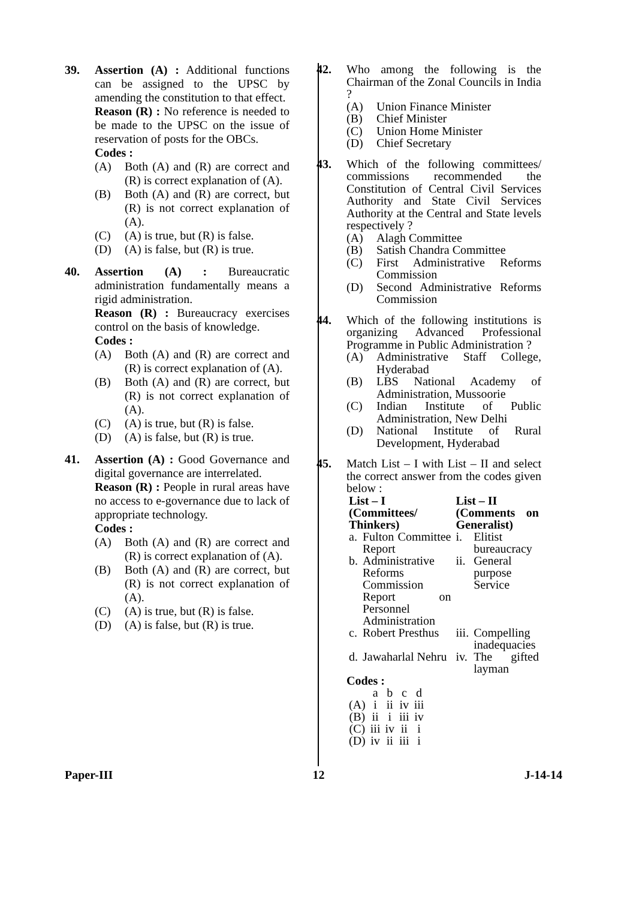39. Assertion (A) : Additional functions can be assigned to the UPSC by amending the constitution to that effect.
Reason (R) : No reference is needed to be made to the UPSC on the issue of reservation of posts for the OBCs.
Codes :
(A) Both (A) and (R) are correct and (R) is correct explanation of (A).
(B) Both (A) and (R) are correct, but (R) is not correct explanation of (A).
(C) (A) is true, but (R) is false.
(D) (A) is false, but (R) is true.
40. Assertion (A) : Bureaucratic administration fundamentally means a rigid administration.
Reason (R) : Bureaucracy exercises control on the basis of knowledge.
Codes :
(A) Both (A) and (R) are correct and (R) is correct explanation of (A).
(B) Both (A) and (R) are correct, but (R) is not correct explanation of (A).
(C) (A) is true, but (R) is false.
(D) (A) is false, but (R) is true.
41. Assertion (A) : Good Governance and digital governance are interrelated.
Reason (R) : People in rural areas have no access to e-governance due to lack of appropriate technology.
Codes :
(A) Both (A) and (R) are correct and (R) is correct explanation of (A).
(B) Both (A) and (R) are correct, but (R) is not correct explanation of (A).
(C) (A) is true, but (R) is false.
(D) (A) is false, but (R) is true.
42. Who among the following is the Chairman of the Zonal Councils in India ?
(A) Union Finance Minister
(B) Chief Minister
(C) Union Home Minister
(D) Chief Secretary
43. Which of the following committees/ commissions recommended the Constitution of Central Civil Services Authority and State Civil Services Authority at the Central and State levels respectively ?
(A) Alagh Committee
(B) Satish Chandra Committee
(C) First Administrative Reforms Commission
(D) Second Administrative Reforms Commission
44. Which of the following institutions is organizing Advanced Professional Programme in Public Administration ?
(A) Administrative Staff College, Hyderabad
(B) LBS National Academy of Administration, Mussoorie
(C) Indian Institute of Public Administration, New Delhi
(D) National Institute of Rural Development, Hyderabad
45. Match List – I with List – II and select the correct answer from the codes given below :
| List – I (Committees/ Thinkers) | | List – II (Comments on Generalist) | |
| --- | --- | --- | --- |
| a. | Fulton Committee Report | i. | Elitist bureaucracy |
| b. | Administrative Reforms Commission Report on Personnel Administration | ii. | General purpose Service |
| c. | Robert Presthus | iii. | Compelling inadequacies |
| d. | Jawaharlal Nehru | iv. | The gifted layman |
Codes :
| | a | b | c | d |
| (A) | i | ii | iv | iii |
| (B) | ii | i | iii | iv |
| (C) | iii | iv | ii | i |
| (D) | iv | ii | iii | i |
Paper-III 12 J-14-14